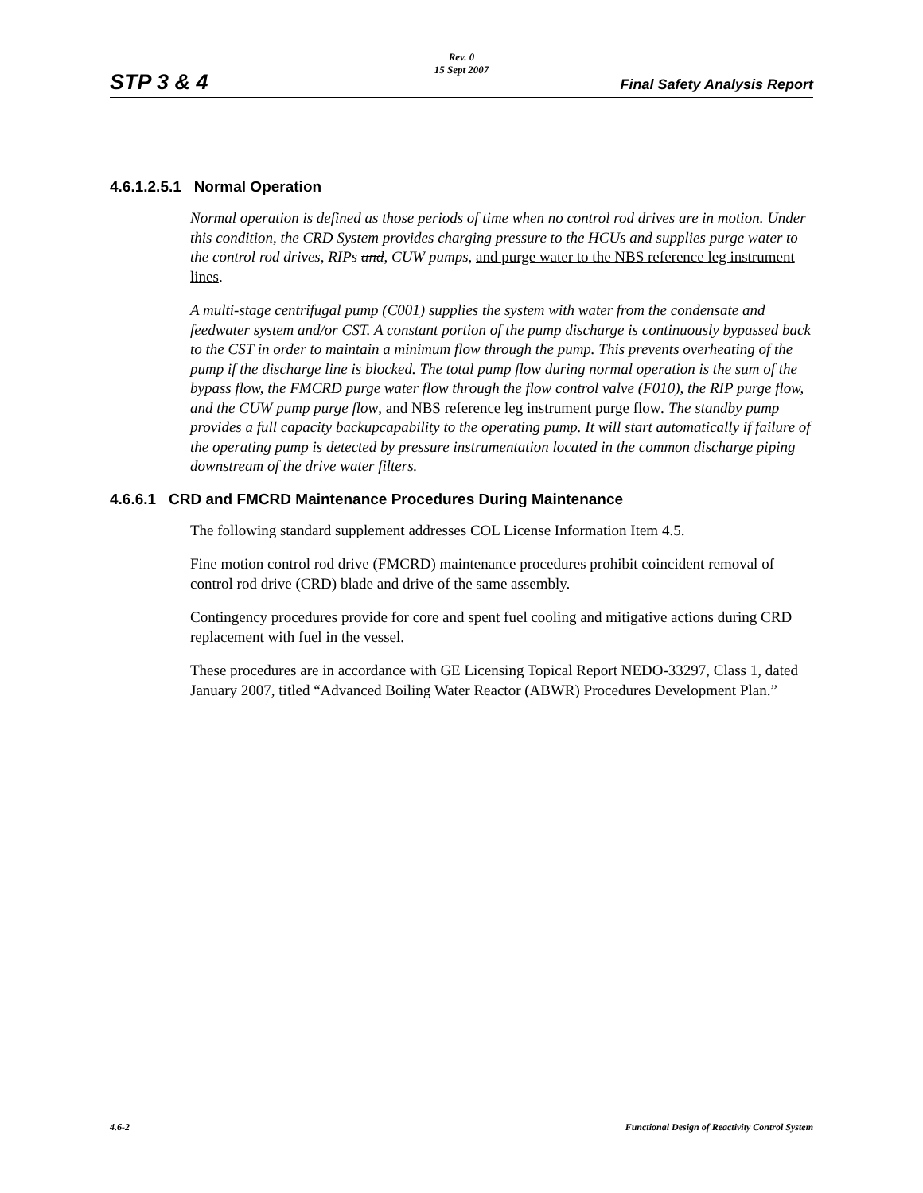STP 3 & 4
Rev. 0
15 Sept 2007
Final Safety Analysis Report
4.6.1.2.5.1 Normal Operation
Normal operation is defined as those periods of time when no control rod drives are in motion. Under this condition, the CRD System provides charging pressure to the HCUs and supplies purge water to the control rod drives, RIPs and, CUW pumps, and purge water to the NBS reference leg instrument lines.
A multi-stage centrifugal pump (C001) supplies the system with water from the condensate and feedwater system and/or CST. A constant portion of the pump discharge is continuously bypassed back to the CST in order to maintain a minimum flow through the pump. This prevents overheating of the pump if the discharge line is blocked. The total pump flow during normal operation is the sum of the bypass flow, the FMCRD purge water flow through the flow control valve (F010), the RIP purge flow, and the CUW pump purge flow, and NBS reference leg instrument purge flow. The standby pump provides a full capacity backupcapability to the operating pump. It will start automatically if failure of the operating pump is detected by pressure instrumentation located in the common discharge piping downstream of the drive water filters.
4.6.6.1 CRD and FMCRD Maintenance Procedures During Maintenance
The following standard supplement addresses COL License Information Item 4.5.
Fine motion control rod drive (FMCRD) maintenance procedures prohibit coincident removal of control rod drive (CRD) blade and drive of the same assembly.
Contingency procedures provide for core and spent fuel cooling and mitigative actions during CRD replacement with fuel in the vessel.
These procedures are in accordance with GE Licensing Topical Report NEDO-33297, Class 1, dated January 2007, titled “Advanced Boiling Water Reactor (ABWR) Procedures Development Plan.”
4.6-2 Functional Design of Reactivity Control System